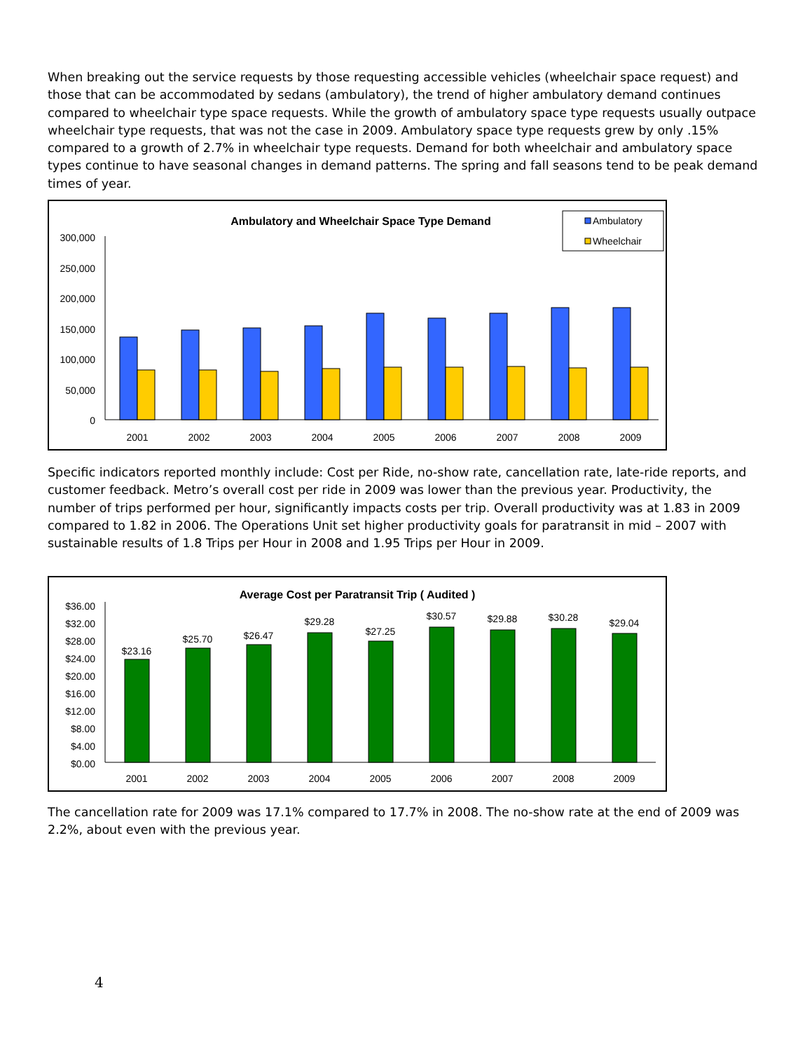When breaking out the service requests by those requesting accessible vehicles (wheelchair space request) and those that can be accommodated by sedans (ambulatory), the trend of higher ambulatory demand continues compared to wheelchair type space requests. While the growth of ambulatory space type requests usually outpace wheelchair type requests, that was not the case in 2009. Ambulatory space type requests grew by only .15% compared to a growth of 2.7% in wheelchair type requests. Demand for both wheelchair and ambulatory space types continue to have seasonal changes in demand patterns. The spring and fall seasons tend to be peak demand times of year.
Ambulatory and Wheelchair Space Type Demand
Ambulatory
Wheelchair
300,000
250,000
200,000
150,000
100,000
50,000
0
2001
2002
2003
2004
2005
2006
2007
2008
2009
Specific indicators reported monthly include: Cost per Ride, no-show rate, cancellation rate, late-ride reports, and customer feedback. Metro’s overall cost per ride in 2009 was lower than the previous year. Productivity, the number of trips performed per hour, significantly impacts costs per trip. Overall productivity was at 1.83 in 2009 compared to 1.82 in 2006. The Operations Unit set higher productivity goals for paratransit in mid – 2007 with sustainable results of 1.8 Trips per Hour in 2008 and 1.95 Trips per Hour in 2009.
Average Cost per Paratransit Trip ( Audited )
$36.00
$32.00
$28.00
$24.00
$20.00
$16.00
$12.00
$8.00
$4.00
$0.00
$23.16
$25.70
$26.47
$29.28
$27.25
$30.57
$29.88
$30.28
$29.04
2001
2002
2003
2004
2005
2006
2007
2008
2009
The cancellation rate for 2009 was 17.1% compared to 17.7% in 2008. The no-show rate at the end of 2009 was 2.2%, about even with the previous year.
4